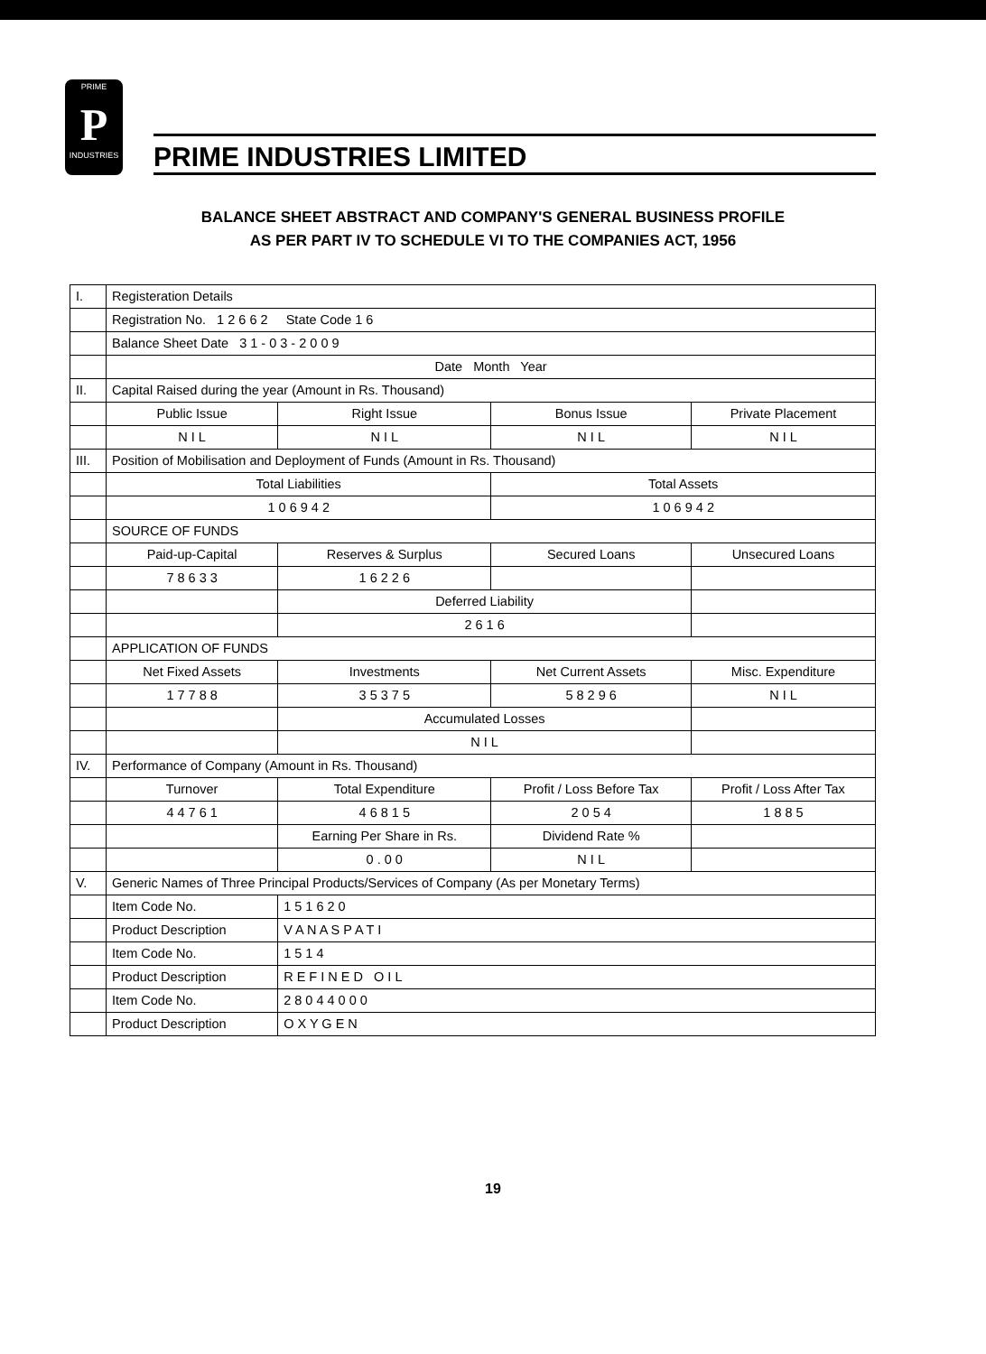PRIME
P
INDUSTRIES
PRIME INDUSTRIES LIMITED
BALANCE SHEET ABSTRACT AND COMPANY'S GENERAL BUSINESS PROFILE
AS PER PART IV TO SCHEDULE VI TO THE COMPANIES ACT, 1956
| I. | Registeration Details | | | |
| | Registration No. 1 2 6 6 2 State Code 1 6 | | | |
| | Balance Sheet Date 3 1 - 0 3 - 2 0 0 9 | | | |
| | Date Month Year | | | |
| II. | Capital Raised during the year (Amount in Rs. Thousand) | | | |
| | Public Issue | Right Issue | Bonus Issue | Private Placement |
| | N I L | N I L | N I L | N I L |
| III. | Position of Mobilisation and Deployment of Funds (Amount in Rs. Thousand) | | | |
| | Total Liabilities | | Total Assets | |
| | 1 0 6 9 4 2 | | 1 0 6 9 4 2 | |
| | SOURCE OF FUNDS | | | |
| | Paid-up-Capital | Reserves & Surplus | Secured Loans | Unsecured Loans |
| | 7 8 6 3 3 | 1 6 2 2 6 | | |
| | | Deferred Liability | | |
| | | 2 6 1 6 | | |
| | APPLICATION OF FUNDS | | | |
| | Net Fixed Assets | Investments | Net Current Assets | Misc. Expenditure |
| | 1 7 7 8 8 | 3 5 3 7 5 | 5 8 2 9 6 | N I L |
| | | Accumulated Losses | | |
| | | N I L | | |
| IV. | Performance of Company (Amount in Rs. Thousand) | | | |
| | Turnover | Total Expenditure | Profit / Loss Before Tax | Profit / Loss After Tax |
| | 4 4 7 6 1 | 4 6 8 1 5 | 2 0 5 4 | 1 8 8 5 |
| | | Earning Per Share in Rs. | Dividend Rate % | |
| | | 0 . 0 0 | N I L | |
| V. | Generic Names of Three Principal Products/Services of Company (As per Monetary Terms) | | | |
| | Item Code No. | 1 5 1 6 2 0 | | |
| | Product Description | V A N A S P A T I | | |
| | Item Code No. | 1 5 1 4 | | |
| | Product Description | R E F I N E D O I L | | |
| | Item Code No. | 2 8 0 4 4 0 0 0 | | |
| | Product Description | O X Y G E N | | |
19